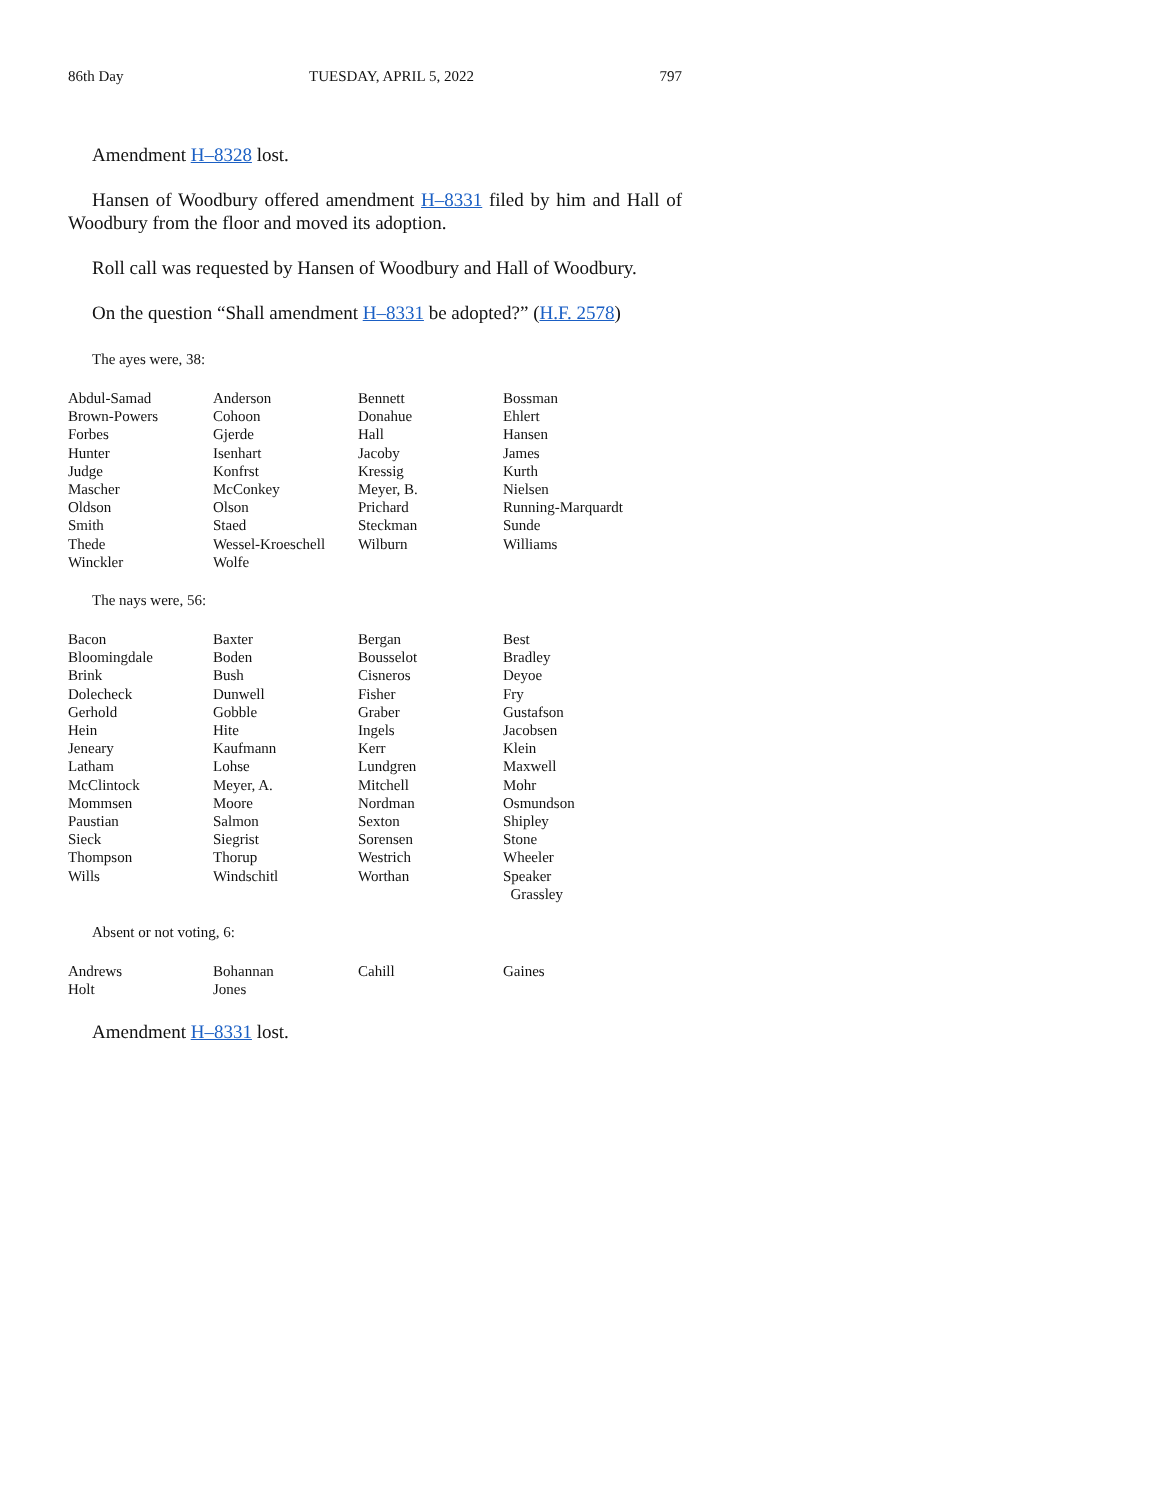86th Day TUESDAY, APRIL 5, 2022 797
Amendment H–8328 lost.
Hansen of Woodbury offered amendment H–8331 filed by him and Hall of Woodbury from the floor and moved its adoption.
Roll call was requested by Hansen of Woodbury and Hall of Woodbury.
On the question “Shall amendment H–8331 be adopted?” (H.F. 2578)
The ayes were, 38:
| Abdul-Samad | Anderson | Bennett | Bossman |
| Brown-Powers | Cohoon | Donahue | Ehlert |
| Forbes | Gjerde | Hall | Hansen |
| Hunter | Isenhart | Jacoby | James |
| Judge | Konfrst | Kressig | Kurth |
| Mascher | McConkey | Meyer, B. | Nielsen |
| Oldson | Olson | Prichard | Running-Marquardt |
| Smith | Staed | Steckman | Sunde |
| Thede | Wessel-Kroeschell | Wilburn | Williams |
| Winckler | Wolfe | | |
The nays were, 56:
| Bacon | Baxter | Bergan | Best |
| Bloomingdale | Boden | Bousselot | Bradley |
| Brink | Bush | Cisneros | Deyoe |
| Dolecheck | Dunwell | Fisher | Fry |
| Gerhold | Gobble | Graber | Gustafson |
| Hein | Hite | Ingels | Jacobsen |
| Jeneary | Kaufmann | Kerr | Klein |
| Latham | Lohse | Lundgren | Maxwell |
| McClintock | Meyer, A. | Mitchell | Mohr |
| Mommsen | Moore | Nordman | Osmundson |
| Paustian | Salmon | Sexton | Shipley |
| Sieck | Siegrist | Sorensen | Stone |
| Thompson | Thorup | Westrich | Wheeler |
| Wills | Windschitl | Worthan | Speaker Grassley |
Absent or not voting, 6:
| Andrews | Bohannan | Cahill | Gaines |
| Holt | Jones | | |
Amendment H–8331 lost.